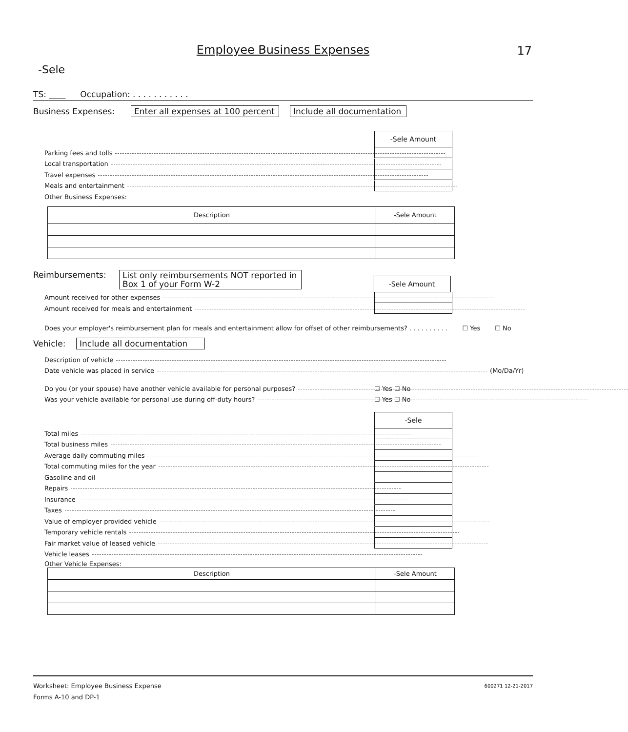Employee Business Expenses
17
-Sele
TS: ____ Occupation: . . . . . . . . . . .
Business Expenses: Enter all expenses at 100 percent Include all documentation
-Sele Amount
Parking fees and tolls
Local transportation
Travel expenses
Meals and entertainment
Other Business Expenses:
| Description | -Sele Amount |
Reimbursements: List only reimbursements NOT reported in Box 1 of your Form W-2 -Sele Amount
Amount received for other expenses
Amount received for meals and entertainment
Does your employer's reimbursement plan for meals and entertainment allow for offset of other reimbursements? . . . . . . . . . . ☐ Yes ☐ No
Vehicle: Include all documentation
Description of vehicle
Date vehicle was placed in service (Mo/Da/Yr)
Do you (or your spouse) have another vehicle available for personal purposes? ☐ Yes ☐ No
Was your vehicle available for personal use during off-duty hours? ☐ Yes ☐ No
-Sele
Total miles
Total business miles
Average daily commuting miles
Total commuting miles for the year
Gasoline and oil
Repairs
Insurance
Taxes
Value of employer provided vehicle
Temporary vehicle rentals
Fair market value of leased vehicle
Vehicle leases
Other Vehicle Expenses:
| Description | -Sele Amount |
Worksheet: Employee Business Expense 600271 12-21-2017
Forms A-10 and DP-1